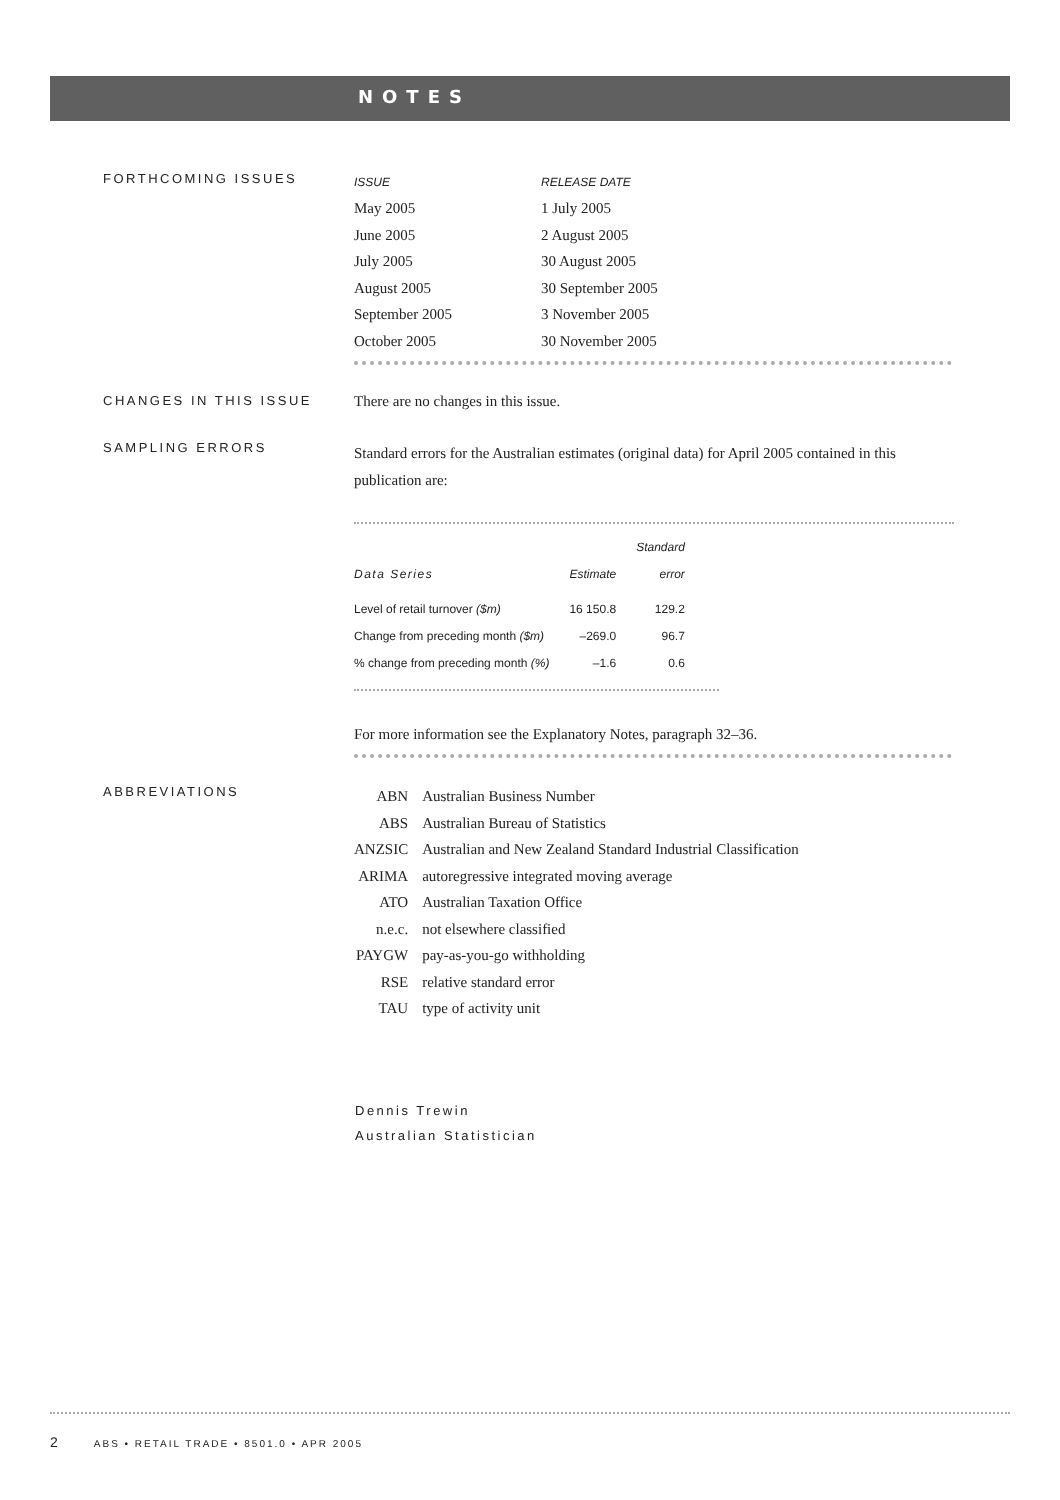NOTES
FORTHCOMING ISSUES
| ISSUE | RELEASE DATE |
| May 2005 | 1 July 2005 |
| June 2005 | 2 August 2005 |
| July 2005 | 30 August 2005 |
| August 2005 | 30 September 2005 |
| September 2005 | 3 November 2005 |
| October 2005 | 30 November 2005 |
CHANGES IN THIS ISSUE
There are no changes in this issue.
SAMPLING ERRORS
Standard errors for the Australian estimates (original data) for April 2005 contained in this publication are:
| Data Series | Estimate | Standard error |
| --- | --- | --- |
| Level of retail turnover ($m) | 16 150.8 | 129.2 |
| Change from preceding month ($m) | –269.0 | 96.7 |
| % change from preceding month (%) | –1.6 | 0.6 |
For more information see the Explanatory Notes, paragraph 32–36.
ABBREVIATIONS
| ABN | Australian Business Number |
| ABS | Australian Bureau of Statistics |
| ANZSIC | Australian and New Zealand Standard Industrial Classification |
| ARIMA | autoregressive integrated moving average |
| ATO | Australian Taxation Office |
| n.e.c. | not elsewhere classified |
| PAYGW | pay-as-you-go withholding |
| RSE | relative standard error |
| TAU | type of activity unit |
Dennis Trewin
Australian Statistician
2 ABS • RETAIL TRADE • 8501.0 • APR 2005